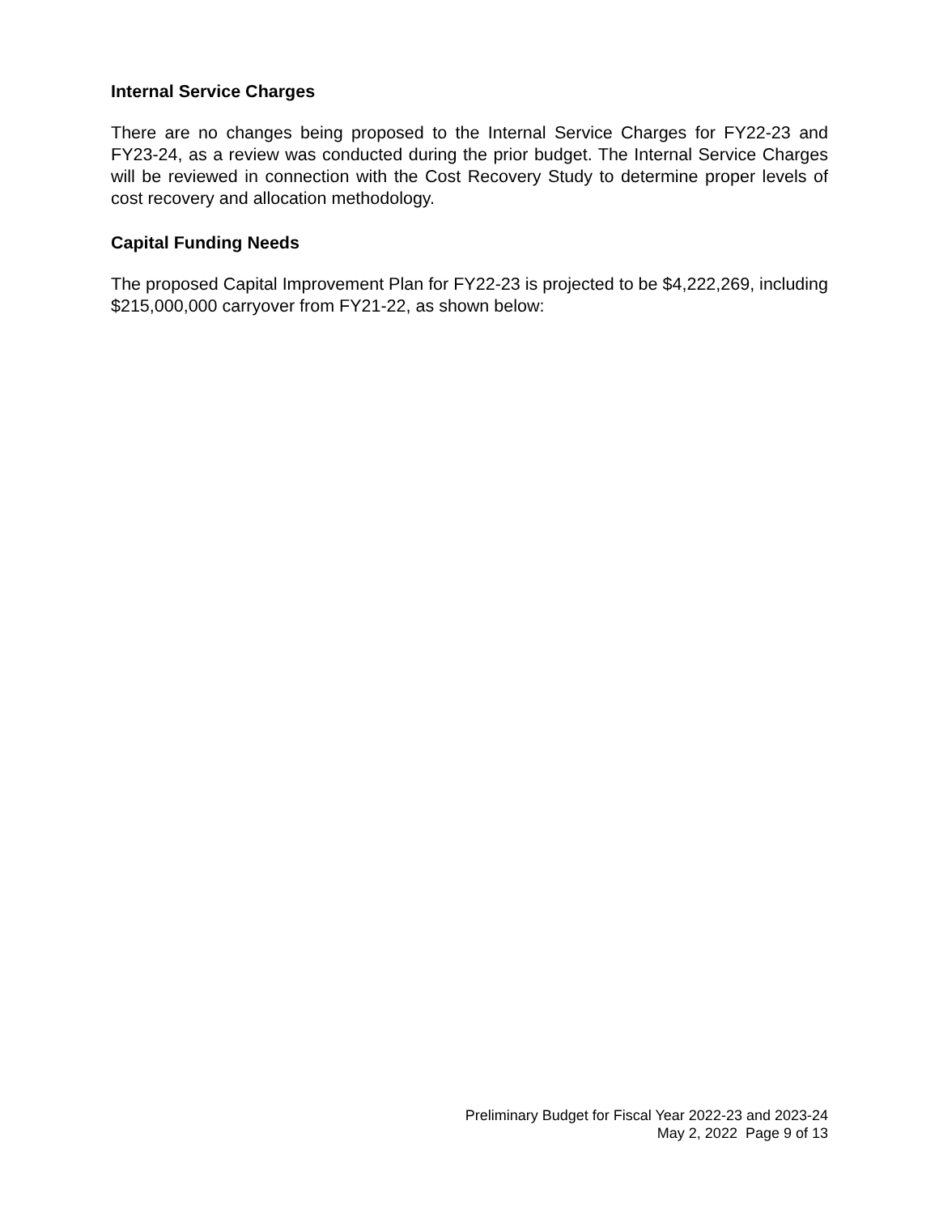Internal Service Charges
There are no changes being proposed to the Internal Service Charges for FY22-23 and FY23-24, as a review was conducted during the prior budget. The Internal Service Charges will be reviewed in connection with the Cost Recovery Study to determine proper levels of cost recovery and allocation methodology.
Capital Funding Needs
The proposed Capital Improvement Plan for FY22-23 is projected to be $4,222,269, including $215,000,000 carryover from FY21-22, as shown below:
Preliminary Budget for Fiscal Year 2022-23 and 2023-24
May 2, 2022 Page 9 of 13